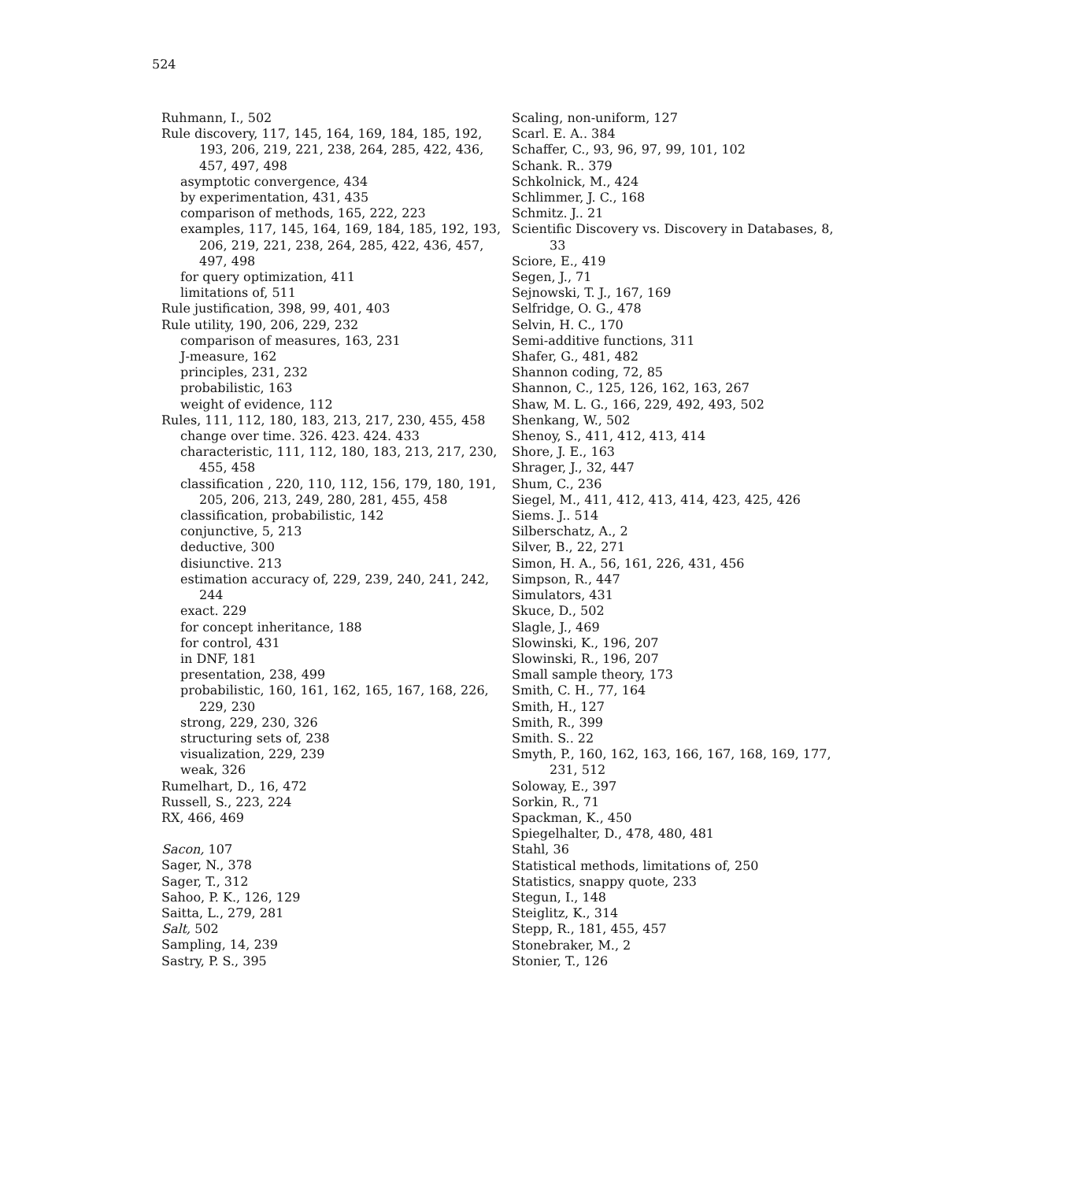524
Ruhmann, I., 502
Rule discovery, 117, 145, 164, 169, 184, 185, 192, 193, 206, 219, 221, 238, 264, 285, 422, 436, 457, 497, 498
asymptotic convergence, 434
by experimentation, 431, 435
comparison of methods, 165, 222, 223
examples, 117, 145, 164, 169, 184, 185, 192, 193, 206, 219, 221, 238, 264, 285, 422, 436, 457, 497, 498
for query optimization, 411
limitations of, 511
Rule justification, 398, 99, 401, 403
Rule utility, 190, 206, 229, 232
comparison of measures, 163, 231
J-measure, 162
principles, 231, 232
probabilistic, 163
weight of evidence, 112
Rules, 111, 112, 180, 183, 213, 217, 230, 455, 458
change over time. 326. 423. 424. 433
characteristic, 111, 112, 180, 183, 213, 217, 230, 455, 458
classification , 220, 110, 112, 156, 179, 180, 191, 205, 206, 213, 249, 280, 281, 455, 458
classification, probabilistic, 142
conjunctive, 5, 213
deductive, 300
disiunctive. 213
estimation accuracy of, 229, 239, 240, 241, 242, 244
exact. 229
for concept inheritance, 188
for control, 431
in DNF, 181
presentation, 238, 499
probabilistic, 160, 161, 162, 165, 167, 168, 226, 229, 230
strong, 229, 230, 326
structuring sets of, 238
visualization, 229, 239
weak, 326
Rumelhart, D., 16, 472
Russell, S., 223, 224
RX, 466, 469
Sacon, 107
Sager, N., 378
Sager, T., 312
Sahoo, P. K., 126, 129
Saitta, L., 279, 281
Salt, 502
Sampling, 14, 239
Sastry, P. S., 395
Scaling, non-uniform, 127
Scarl. E. A.. 384
Schaffer, C., 93, 96, 97, 99, 101, 102
Schank. R.. 379
Schkolnick, M., 424
Schlimmer, J. C., 168
Schmitz. J.. 21
Scientific Discovery vs. Discovery in Databases, 8, 33
Sciore, E., 419
Segen, J., 71
Sejnowski, T. J., 167, 169
Selfridge, O. G., 478
Selvin, H. C., 170
Semi-additive functions, 311
Shafer, G., 481, 482
Shannon coding, 72, 85
Shannon, C., 125, 126, 162, 163, 267
Shaw, M. L. G., 166, 229, 492, 493, 502
Shenkang, W., 502
Shenoy, S., 411, 412, 413, 414
Shore, J. E., 163
Shrager, J., 32, 447
Shum, C., 236
Siegel, M., 411, 412, 413, 414, 423, 425, 426
Siems. J.. 514
Silberschatz, A., 2
Silver, B., 22, 271
Simon, H. A., 56, 161, 226, 431, 456
Simpson, R., 447
Simulators, 431
Skuce, D., 502
Slagle, J., 469
Slowinski, K., 196, 207
Slowinski, R., 196, 207
Small sample theory, 173
Smith, C. H., 77, 164
Smith, H., 127
Smith, R., 399
Smith. S.. 22
Smyth, P., 160, 162, 163, 166, 167, 168, 169, 177, 231, 512
Soloway, E., 397
Sorkin, R., 71
Spackman, K., 450
Spiegelhalter, D., 478, 480, 481
Stahl, 36
Statistical methods, limitations of, 250
Statistics, snappy quote, 233
Stegun, I., 148
Steiglitz, K., 314
Stepp, R., 181, 455, 457
Stonebraker, M., 2
Stonier, T., 126